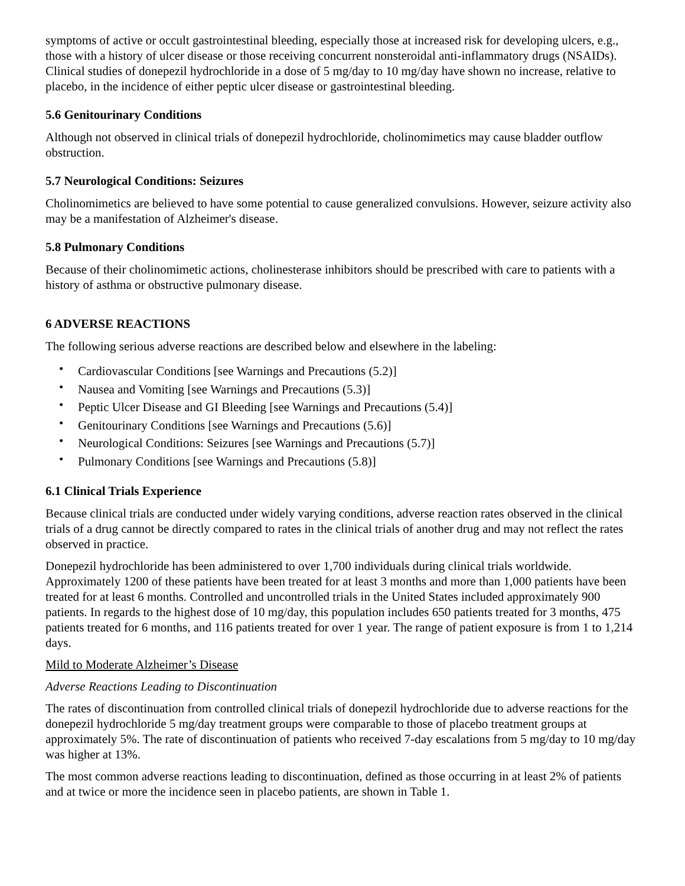symptoms of active or occult gastrointestinal bleeding, especially those at increased risk for developing ulcers, e.g., those with a history of ulcer disease or those receiving concurrent nonsteroidal anti-inflammatory drugs (NSAIDs). Clinical studies of donepezil hydrochloride in a dose of 5 mg/day to 10 mg/day have shown no increase, relative to placebo, in the incidence of either peptic ulcer disease or gastrointestinal bleeding.
5.6 Genitourinary Conditions
Although not observed in clinical trials of donepezil hydrochloride, cholinomimetics may cause bladder outflow obstruction.
5.7 Neurological Conditions: Seizures
Cholinomimetics are believed to have some potential to cause generalized convulsions. However, seizure activity also may be a manifestation of Alzheimer's disease.
5.8 Pulmonary Conditions
Because of their cholinomimetic actions, cholinesterase inhibitors should be prescribed with care to patients with a history of asthma or obstructive pulmonary disease.
6 ADVERSE REACTIONS
The following serious adverse reactions are described below and elsewhere in the labeling:
• Cardiovascular Conditions [see Warnings and Precautions (5.2)]
• Nausea and Vomiting [see Warnings and Precautions (5.3)]
• Peptic Ulcer Disease and GI Bleeding [see Warnings and Precautions (5.4)]
• Genitourinary Conditions [see Warnings and Precautions (5.6)]
• Neurological Conditions: Seizures [see Warnings and Precautions (5.7)]
• Pulmonary Conditions [see Warnings and Precautions (5.8)]
6.1 Clinical Trials Experience
Because clinical trials are conducted under widely varying conditions, adverse reaction rates observed in the clinical trials of a drug cannot be directly compared to rates in the clinical trials of another drug and may not reflect the rates observed in practice.
Donepezil hydrochloride has been administered to over 1,700 individuals during clinical trials worldwide. Approximately 1200 of these patients have been treated for at least 3 months and more than 1,000 patients have been treated for at least 6 months. Controlled and uncontrolled trials in the United States included approximately 900 patients. In regards to the highest dose of 10 mg/day, this population includes 650 patients treated for 3 months, 475 patients treated for 6 months, and 116 patients treated for over 1 year. The range of patient exposure is from 1 to 1,214 days.
Mild to Moderate Alzheimer’s Disease
Adverse Reactions Leading to Discontinuation
The rates of discontinuation from controlled clinical trials of donepezil hydrochloride due to adverse reactions for the donepezil hydrochloride 5 mg/day treatment groups were comparable to those of placebo treatment groups at approximately 5%. The rate of discontinuation of patients who received 7-day escalations from 5 mg/day to 10 mg/day was higher at 13%.
The most common adverse reactions leading to discontinuation, defined as those occurring in at least 2% of patients and at twice or more the incidence seen in placebo patients, are shown in Table 1.